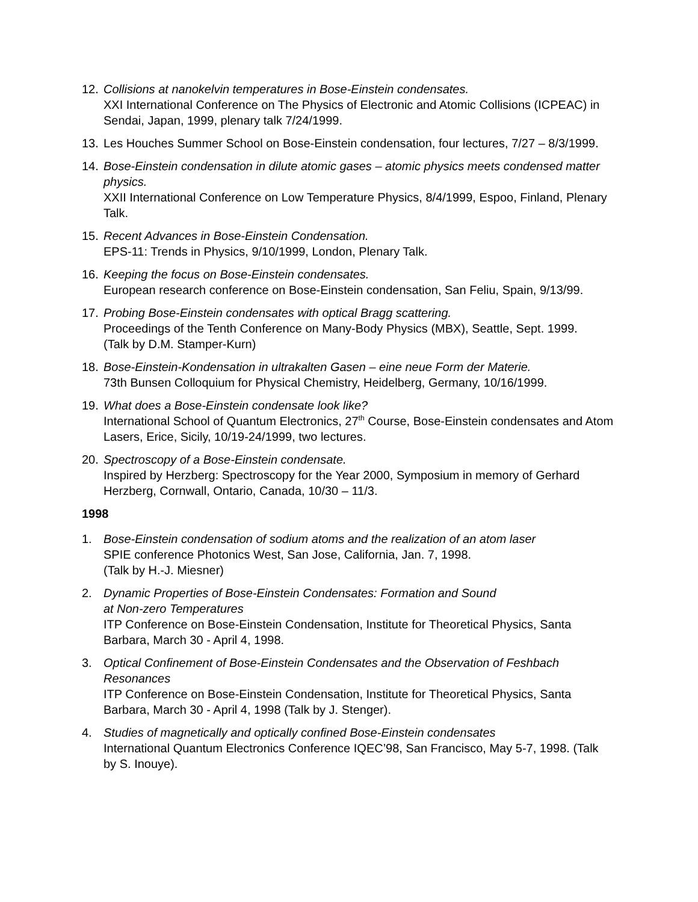12. Collisions at nanokelvin temperatures in Bose-Einstein condensates.
XXI International Conference on The Physics of Electronic and Atomic Collisions (ICPEAC) in Sendai, Japan, 1999, plenary talk 7/24/1999.
13. Les Houches Summer School on Bose-Einstein condensation, four lectures, 7/27 – 8/3/1999.
14. Bose-Einstein condensation in dilute atomic gases – atomic physics meets condensed matter physics.
XXII International Conference on Low Temperature Physics, 8/4/1999, Espoo, Finland, Plenary Talk.
15. Recent Advances in Bose-Einstein Condensation.
EPS-11: Trends in Physics, 9/10/1999, London, Plenary Talk.
16. Keeping the focus on Bose-Einstein condensates.
European research conference on Bose-Einstein condensation, San Feliu, Spain, 9/13/99.
17. Probing Bose-Einstein condensates with optical Bragg scattering.
Proceedings of the Tenth Conference on Many-Body Physics (MBX), Seattle, Sept. 1999.
(Talk by D.M. Stamper-Kurn)
18. Bose-Einstein-Kondensation in ultrakalten Gasen – eine neue Form der Materie.
73th Bunsen Colloquium for Physical Chemistry, Heidelberg, Germany, 10/16/1999.
19. What does a Bose-Einstein condensate look like?
International School of Quantum Electronics, 27<sup>th</sup> Course, Bose-Einstein condensates and Atom Lasers, Erice, Sicily, 10/19-24/1999, two lectures.
20. Spectroscopy of a Bose-Einstein condensate.
Inspired by Herzberg: Spectroscopy for the Year 2000, Symposium in memory of Gerhard Herzberg, Cornwall, Ontario, Canada, 10/30 – 11/3.
1998
1. Bose-Einstein condensation of sodium atoms and the realization of an atom laser
SPIE conference Photonics West, San Jose, California, Jan. 7, 1998.
(Talk by H.-J. Miesner)
2. Dynamic Properties of Bose-Einstein Condensates: Formation and Sound
at Non-zero Temperatures
ITP Conference on Bose-Einstein Condensation, Institute for Theoretical Physics, Santa Barbara, March 30 - April 4, 1998.
3. Optical Confinement of Bose-Einstein Condensates and the Observation of Feshbach Resonances
ITP Conference on Bose-Einstein Condensation, Institute for Theoretical Physics, Santa Barbara, March 30 - April 4, 1998 (Talk by J. Stenger).
4. Studies of magnetically and optically confined Bose-Einstein condensates
International Quantum Electronics Conference IQEC’98, San Francisco, May 5-7, 1998. (Talk by S. Inouye).